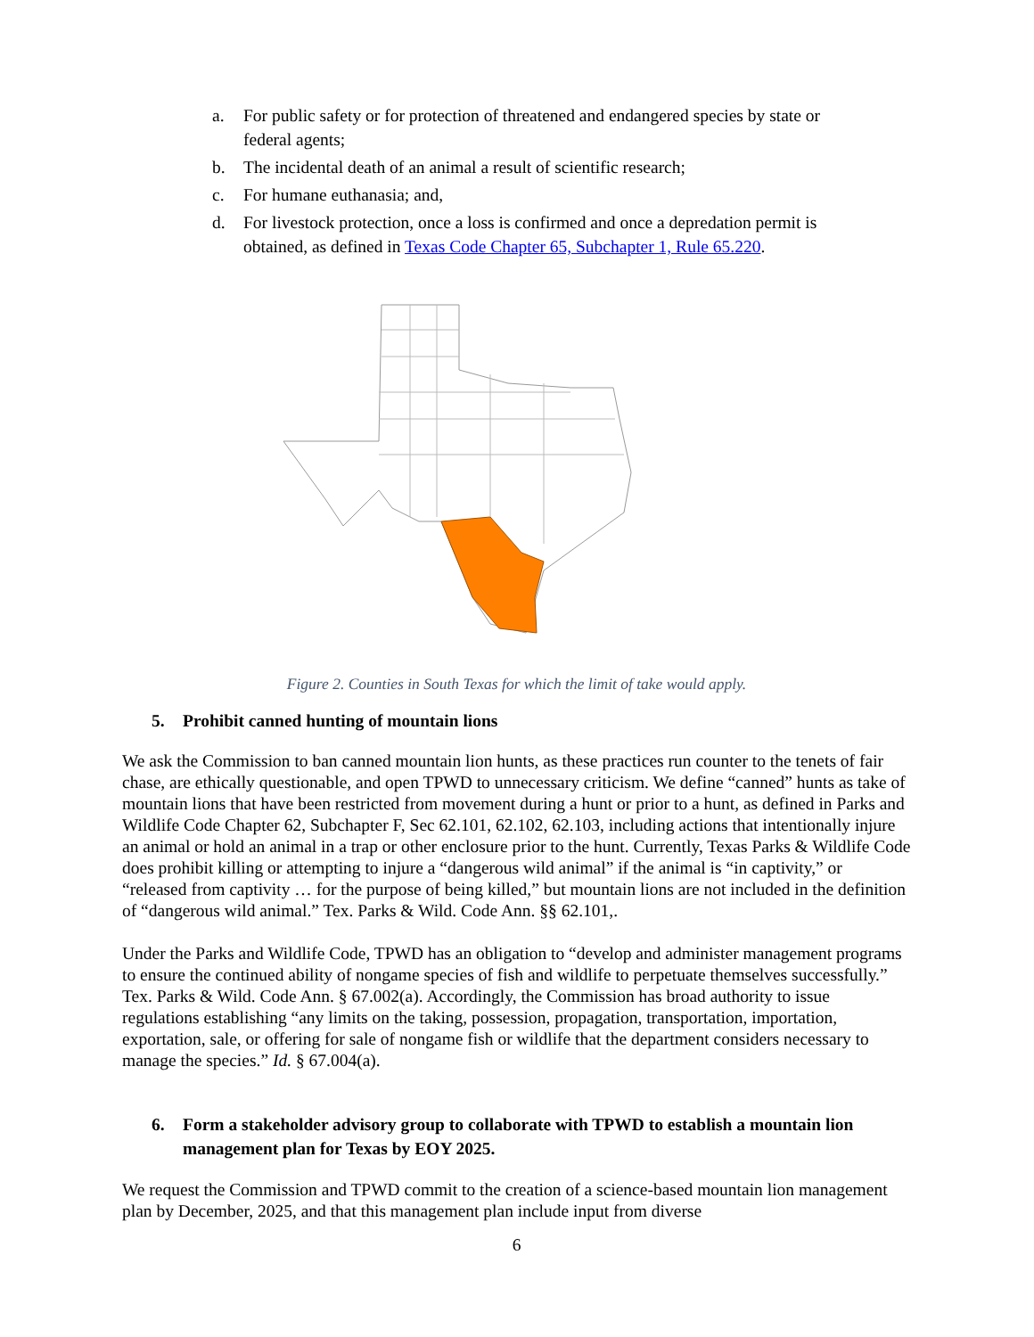a. For public safety or for protection of threatened and endangered species by state or federal agents;
b. The incidental death of an animal a result of scientific research;
c. For humane euthanasia; and,
d. For livestock protection, once a loss is confirmed and once a depredation permit is obtained, as defined in Texas Code Chapter 65, Subchapter 1, Rule 65.220.
Figure 2. Counties in South Texas for which the limit of take would apply.
5. Prohibit canned hunting of mountain lions
We ask the Commission to ban canned mountain lion hunts, as these practices run counter to the tenets of fair chase, are ethically questionable, and open TPWD to unnecessary criticism. We define “canned” hunts as take of mountain lions that have been restricted from movement during a hunt or prior to a hunt, as defined in Parks and Wildlife Code Chapter 62, Subchapter F, Sec 62.101, 62.102, 62.103, including actions that intentionally injure an animal or hold an animal in a trap or other enclosure prior to the hunt. Currently, Texas Parks & Wildlife Code does prohibit killing or attempting to injure a “dangerous wild animal” if the animal is “in captivity,” or “released from captivity … for the purpose of being killed,” but mountain lions are not included in the definition of “dangerous wild animal.” Tex. Parks & Wild. Code Ann. §§ 62.101,.
Under the Parks and Wildlife Code, TPWD has an obligation to “develop and administer management programs to ensure the continued ability of nongame species of fish and wildlife to perpetuate themselves successfully.” Tex. Parks & Wild. Code Ann. § 67.002(a). Accordingly, the Commission has broad authority to issue regulations establishing “any limits on the taking, possession, propagation, transportation, importation, exportation, sale, or offering for sale of nongame fish or wildlife that the department considers necessary to manage the species.” Id. § 67.004(a).
6. Form a stakeholder advisory group to collaborate with TPWD to establish a mountain lion management plan for Texas by EOY 2025.
We request the Commission and TPWD commit to the creation of a science-based mountain lion management plan by December, 2025, and that this management plan include input from diverse
6